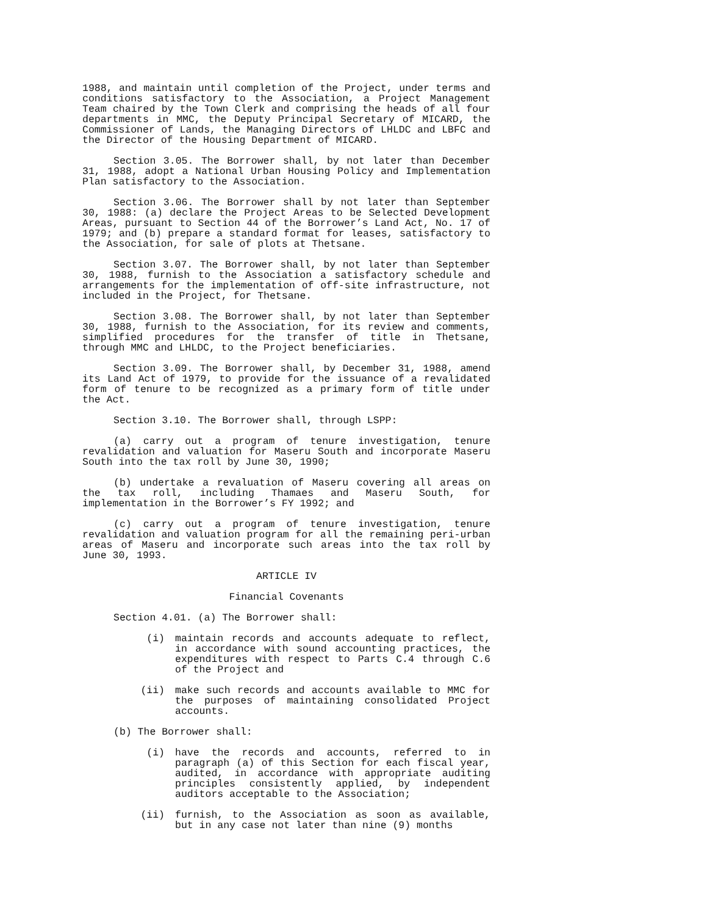1988, and maintain until completion of the Project, under terms and conditions satisfactory to the Association, a Project Management Team chaired by the Town Clerk and comprising the heads of all four departments in MMC, the Deputy Principal Secretary of MICARD, the Commissioner of Lands, the Managing Directors of LHLDC and LBFC and the Director of the Housing Department of MICARD.
Section 3.05. The Borrower shall, by not later than December 31, 1988, adopt a National Urban Housing Policy and Implementation Plan satisfactory to the Association.
Section 3.06. The Borrower shall by not later than September 30, 1988: (a) declare the Project Areas to be Selected Development Areas, pursuant to Section 44 of the Borrower’s Land Act, No. 17 of 1979; and (b) prepare a standard format for leases, satisfactory to the Association, for sale of plots at Thetsane.
Section 3.07. The Borrower shall, by not later than September 30, 1988, furnish to the Association a satisfactory schedule and arrangements for the implementation of off-site infrastructure, not included in the Project, for Thetsane.
Section 3.08. The Borrower shall, by not later than September 30, 1988, furnish to the Association, for its review and comments, simplified procedures for the transfer of title in Thetsane, through MMC and LHLDC, to the Project beneficiaries.
Section 3.09. The Borrower shall, by December 31, 1988, amend its Land Act of 1979, to provide for the issuance of a revalidated form of tenure to be recognized as a primary form of title under the Act.
Section 3.10. The Borrower shall, through LSPP:
(a) carry out a program of tenure investigation, tenure revalidation and valuation for Maseru South and incorporate Maseru South into the tax roll by June 30, 1990;
(b) undertake a revaluation of Maseru covering all areas on the tax roll, including Thamaes and Maseru South, for implementation in the Borrower’s FY 1992; and
(c) carry out a program of tenure investigation, tenure revalidation and valuation program for all the remaining peri-urban areas of Maseru and incorporate such areas into the tax roll by June 30, 1993.
ARTICLE IV
Financial Covenants
Section 4.01. (a) The Borrower shall:
(i) maintain records and accounts adequate to reflect, in accordance with sound accounting practices, the expenditures with respect to Parts C.4 through C.6 of the Project and
(ii) make such records and accounts available to MMC for the purposes of maintaining consolidated Project accounts.
(b) The Borrower shall:
(i) have the records and accounts, referred to in paragraph (a) of this Section for each fiscal year, audited, in accordance with appropriate auditing principles consistently applied, by independent auditors acceptable to the Association;
(ii) furnish, to the Association as soon as available, but in any case not later than nine (9) months